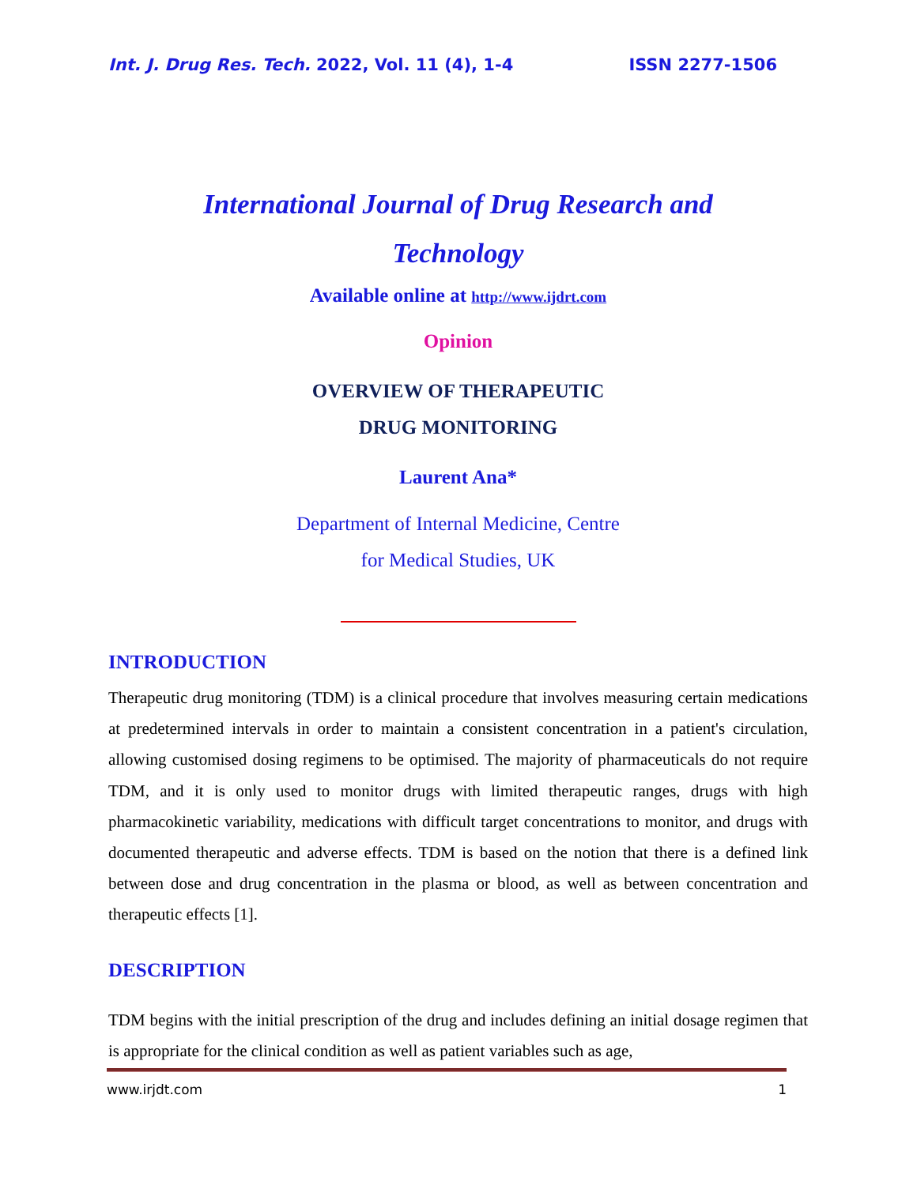Int. J. Drug Res. Tech. 2022, Vol. 11 (4), 1-4 ISSN 2277-1506
International Journal of Drug Research and
Technology
Available online at http://www.ijdrt.com
Opinion
OVERVIEW OF THERAPEUTIC
DRUG MONITORING
Laurent Ana*
Department of Internal Medicine, Centre
for Medical Studies, UK
INTRODUCTION
Therapeutic drug monitoring (TDM) is a clinical procedure that involves measuring certain medications at predetermined intervals in order to maintain a consistent concentration in a patient's circulation, allowing customised dosing regimens to be optimised. The majority of pharmaceuticals do not require TDM, and it is only used to monitor drugs with limited therapeutic ranges, drugs with high pharmacokinetic variability, medications with difficult target concentrations to monitor, and drugs with documented therapeutic and adverse effects. TDM is based on the notion that there is a defined link between dose and drug concentration in the plasma or blood, as well as between concentration and therapeutic effects [1].
DESCRIPTION
TDM begins with the initial prescription of the drug and includes defining an initial dosage regimen that is appropriate for the clinical condition as well as patient variables such as age,
www.irjdt.com 1